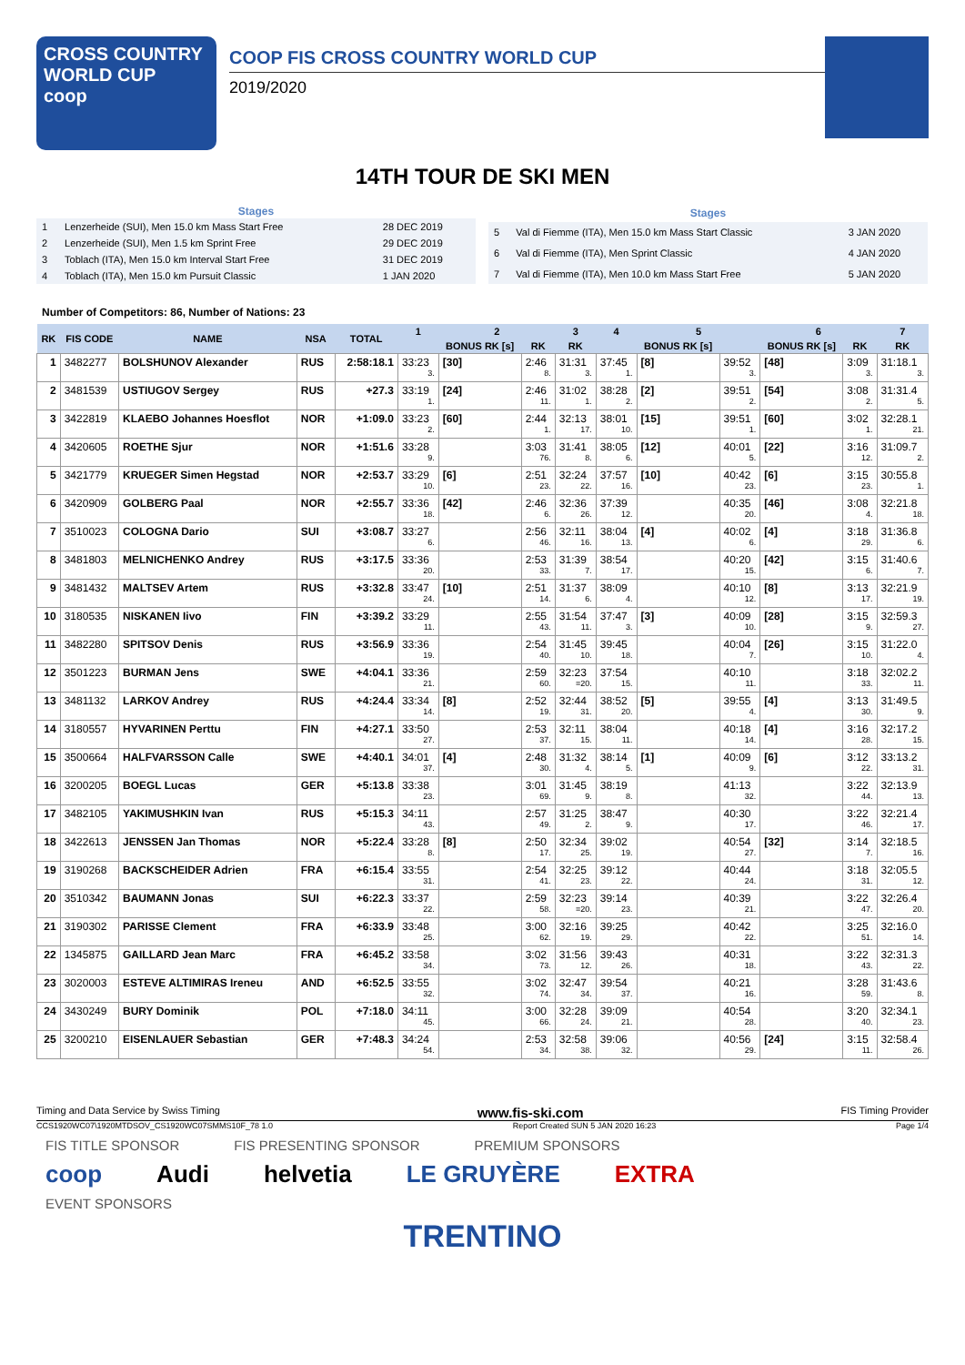CROSS COUNTRY
WORLD CUP
coop
COOP FIS CROSS COUNTRY WORLD CUP
2019/2020
14TH TOUR DE SKI MEN
| Stages | | |
| --- | --- | --- |
| 1 | Lenzerheide (SUI), Men 15.0 km Mass Start Free | 28 DEC 2019 |
| 2 | Lenzerheide (SUI), Men 1.5 km Sprint Free | 29 DEC 2019 |
| 3 | Toblach (ITA), Men 15.0 km Interval Start Free | 31 DEC 2019 |
| 4 | Toblach (ITA), Men 15.0 km Pursuit Classic | 1 JAN 2020 |
| Stages | | |
| --- | --- | --- |
| 5 | Val di Fiemme (ITA), Men 15.0 km Mass Start Classic | 3 JAN 2020 |
| 6 | Val di Fiemme (ITA), Men Sprint Classic | 4 JAN 2020 |
| 7 | Val di Fiemme (ITA), Men 10.0 km Mass Start Free | 5 JAN 2020 |
Number of Competitors: 86, Number of Nations: 23
| RK | FIS CODE | NAME | NSA | TOTAL | 1 | 2 | | 3 | 4 | 5 | | 6 | | 7 |
| --- | --- | --- | --- | --- | --- | --- | --- | --- | --- | --- | --- | --- | --- | --- |
| | | | | | | BONUS RK [s] | RK | RK | | BONUS RK [s] | | BONUS RK [s] | RK | RK |
| 1 | 3482277 | BOLSHUNOV Alexander | RUS | 2:58:18.1 | 33:23 3. | [30] | 2:46 8. | 31:31 3. | 37:45 1. | [8] | 39:52 3. | [48] | 3:09 3. | 31:18.1 3. |
| 2 | 3481539 | USTIUGOV Sergey | RUS | +27.3 | 33:19 1. | [24] | 2:46 11. | 31:02 1. | 38:28 2. | [2] | 39:51 2. | [54] | 3:08 2. | 31:31.4 5. |
| 3 | 3422819 | KLAEBO Johannes Hoesflot | NOR | +1:09.0 | 33:23 2. | [60] | 2:44 1. | 32:13 17. | 38:01 10. | [15] | 39:51 1. | [60] | 3:02 1. | 32:28.1 21. |
| 4 | 3420605 | ROETHE Sjur | NOR | +1:51.6 | 33:28 9. | | 3:03 76. | 31:41 8. | 38:05 6. | [12] | 40:01 5. | [22] | 3:16 12. | 31:09.7 2. |
| 5 | 3421779 | KRUEGER Simen Hegstad | NOR | +2:53.7 | 33:29 10. | [6] | 2:51 23. | 32:24 22. | 37:57 16. | [10] | 40:42 23. | [6] | 3:15 23. | 30:55.8 1. |
| 6 | 3420909 | GOLBERG Paal | NOR | +2:55.7 | 33:36 18. | [42] | 2:46 6. | 32:36 26. | 37:39 12. | | 40:35 20. | [46] | 3:08 4. | 32:21.8 18. |
| 7 | 3510023 | COLOGNA Dario | SUI | +3:08.7 | 33:27 6. | | 2:56 46. | 32:11 16. | 38:04 13. | [4] | 40:02 6. | [4] | 3:18 29. | 31:36.8 6. |
| 8 | 3481803 | MELNICHENKO Andrey | RUS | +3:17.5 | 33:36 20. | | 2:53 33. | 31:39 7. | 38:54 17. | | 40:20 15. | [42] | 3:15 6. | 31:40.6 7. |
| 9 | 3481432 | MALTSEV Artem | RUS | +3:32.8 | 33:47 24. | [10] | 2:51 14. | 31:37 6. | 38:09 4. | | 40:10 12. | [8] | 3:13 17. | 32:21.9 19. |
| 10 | 3180535 | NISKANEN Iivo | FIN | +3:39.2 | 33:29 11. | | 2:55 43. | 31:54 11. | 37:47 3. | [3] | 40:09 10. | [28] | 3:15 9. | 32:59.3 27. |
| 11 | 3482280 | SPITSOV Denis | RUS | +3:56.9 | 33:36 19. | | 2:54 40. | 31:45 10. | 39:45 18. | | 40:04 7. | [26] | 3:15 10. | 31:22.0 4. |
| 12 | 3501223 | BURMAN Jens | SWE | +4:04.1 | 33:36 21. | | 2:59 60. | 32:23 =20. | 37:54 15. | | 40:10 11. | | 3:18 33. | 32:02.2 11. |
| 13 | 3481132 | LARKOV Andrey | RUS | +4:24.4 | 33:34 14. | [8] | 2:52 19. | 32:44 31. | 38:52 20. | [5] | 39:55 4. | [4] | 3:13 30. | 31:49.5 9. |
| 14 | 3180557 | HYVARINEN Perttu | FIN | +4:27.1 | 33:50 27. | | 2:53 37. | 32:11 15. | 38:04 11. | | 40:18 14. | [4] | 3:16 28. | 32:17.2 15. |
| 15 | 3500664 | HALFVARSSON Calle | SWE | +4:40.1 | 34:01 37. | [4] | 2:48 30. | 31:32 4. | 38:14 5. | [1] | 40:09 9. | [6] | 3:12 22. | 33:13.2 31. |
| 16 | 3200205 | BOEGL Lucas | GER | +5:13.8 | 33:38 23. | | 3:01 69. | 31:45 9. | 38:19 8. | | 41:13 32. | | 3:22 44. | 32:13.9 13. |
| 17 | 3482105 | YAKIMUSHKIN Ivan | RUS | +5:15.3 | 34:11 43. | | 2:57 49. | 31:25 2. | 38:47 9. | | 40:30 17. | | 3:22 46. | 32:21.4 17. |
| 18 | 3422613 | JENSSEN Jan Thomas | NOR | +5:22.4 | 33:28 8. | [8] | 2:50 17. | 32:34 25. | 39:02 19. | | 40:54 27. | [32] | 3:14 7. | 32:18.5 16. |
| 19 | 3190268 | BACKSCHEIDER Adrien | FRA | +6:15.4 | 33:55 31. | | 2:54 41. | 32:25 23. | 39:12 22. | | 40:44 24. | | 3:18 31. | 32:05.5 12. |
| 20 | 3510342 | BAUMANN Jonas | SUI | +6:22.3 | 33:37 22. | | 2:59 58. | 32:23 =20. | 39:14 23. | | 40:39 21. | | 3:22 47. | 32:26.4 20. |
| 21 | 3190302 | PARISSE Clement | FRA | +6:33.9 | 33:48 25. | | 3:00 62. | 32:16 19. | 39:25 29. | | 40:42 22. | | 3:25 51. | 32:16.0 14. |
| 22 | 1345875 | GAILLARD Jean Marc | FRA | +6:45.2 | 33:58 34. | | 3:02 73. | 31:56 12. | 39:43 26. | | 40:31 18. | | 3:22 43. | 32:31.3 22. |
| 23 | 3020003 | ESTEVE ALTIMIRAS Ireneu | AND | +6:52.5 | 33:55 32. | | 3:02 74. | 32:47 34. | 39:54 37. | | 40:21 16. | | 3:28 59. | 31:43.6 8. |
| 24 | 3430249 | BURY Dominik | POL | +7:18.0 | 34:11 45. | | 3:00 66. | 32:28 24. | 39:09 21. | | 40:54 28. | | 3:20 40. | 32:34.1 23. |
| 25 | 3200210 | EISENLAUER Sebastian | GER | +7:48.3 | 34:24 54. | | 2:53 34. | 32:58 38. | 39:06 32. | | 40:56 29. | [24] | 3:15 11. | 32:58.4 26. |
Timing and Data Service by Swiss Timing www.fis-ski.com FIS Timing Provider
CCS1920WC07\1920MTDSOV_CS1920WC07SMMS10F_78 1.0 Report Created SUN 5 JAN 2020 16:23 Page 1/4
FIS TITLE SPONSOR FIS PRESENTING SPONSOR PREMIUM SPONSORS
coop Audi helvetia LE GRUYÈRE EXTRA
EVENT SPONSORS
TRENTINO